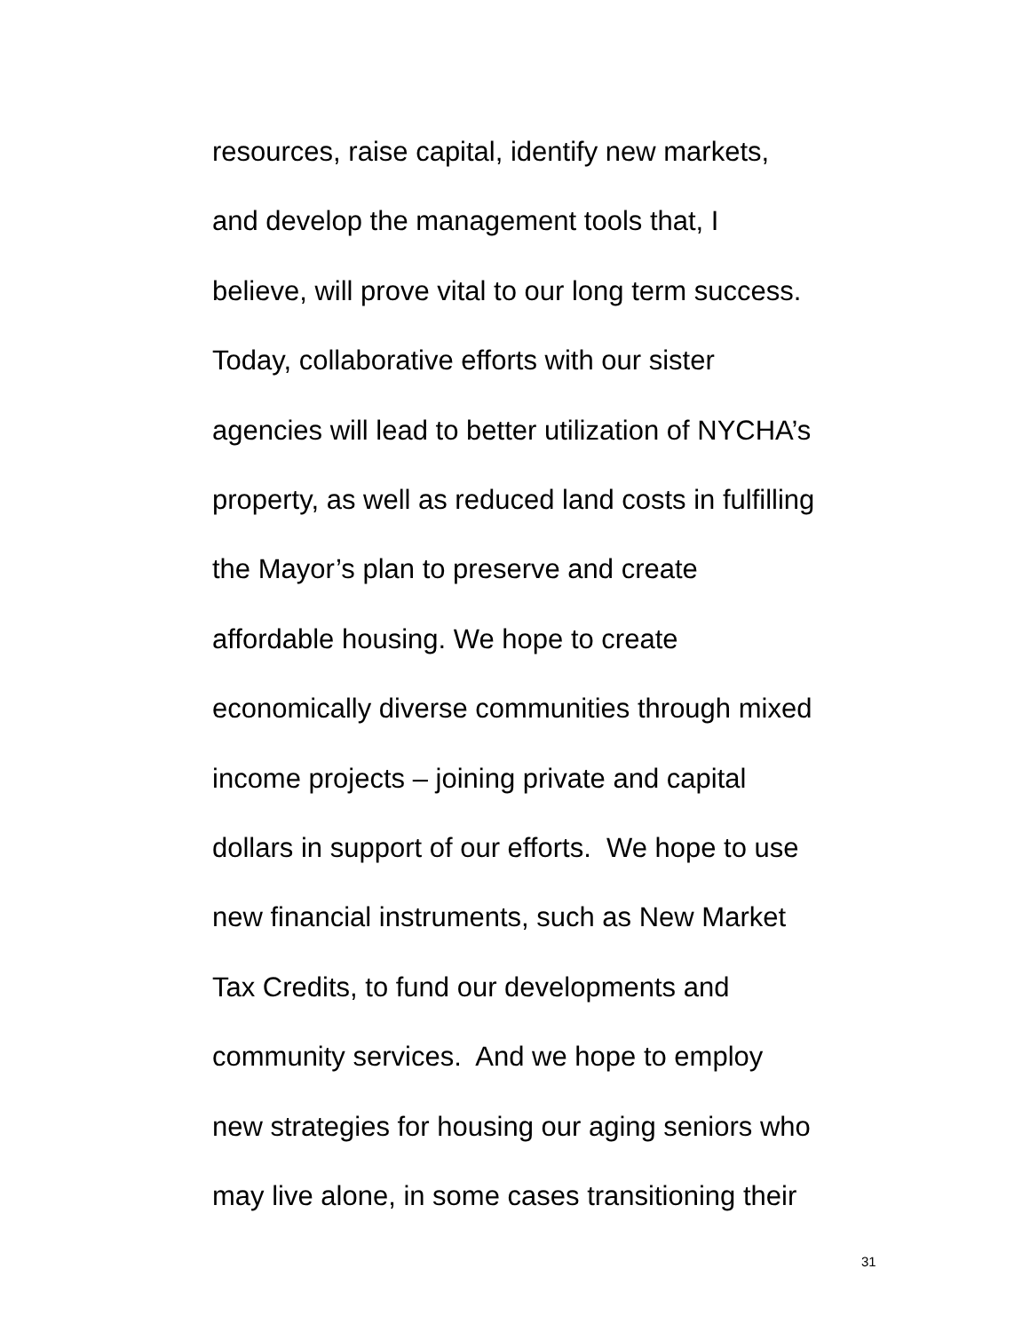resources, raise capital, identify new markets,
and develop the management tools that, I
believe, will prove vital to our long term success.
Today, collaborative efforts with our sister
agencies will lead to better utilization of NYCHA’s
property, as well as reduced land costs in fulfilling
the Mayor’s plan to preserve and create
affordable housing. We hope to create
economically diverse communities through mixed
income projects – joining private and capital
dollars in support of our efforts. We hope to use
new financial instruments, such as New Market
Tax Credits, to fund our developments and
community services. And we hope to employ
new strategies for housing our aging seniors who
may live alone, in some cases transitioning their
31